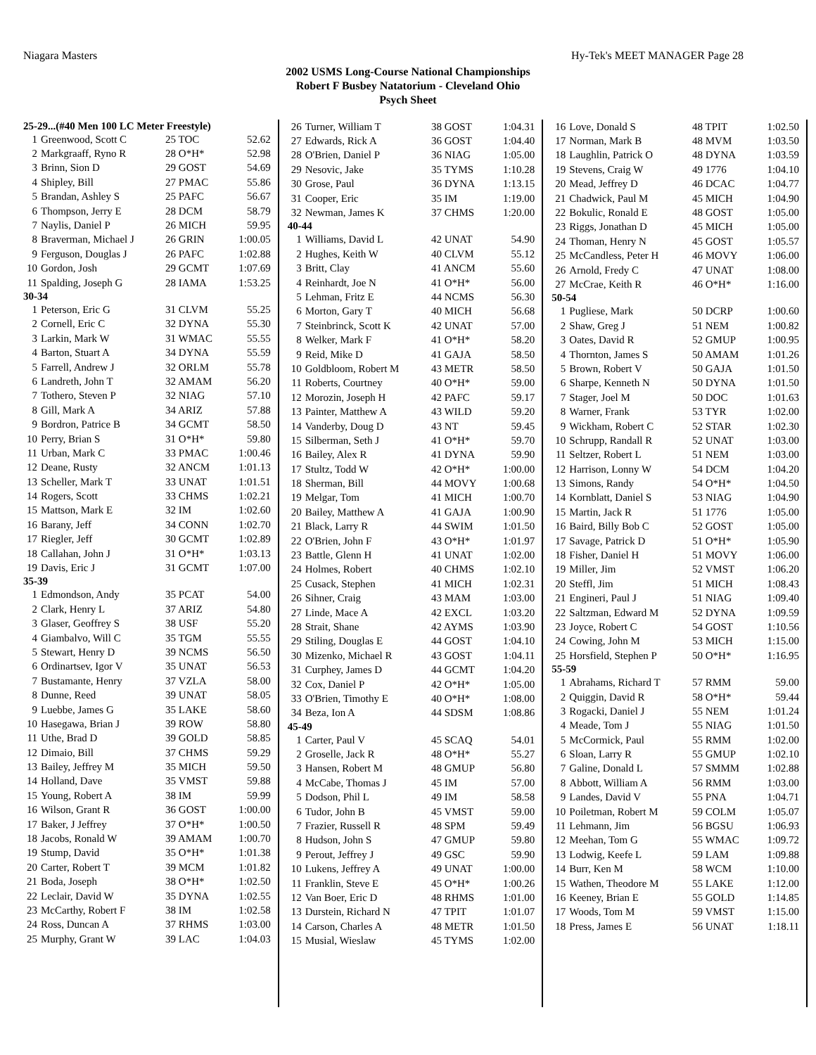Niagara Masters Hy-Tek's MEET MANAGER Page 28
2002 USMS Long-Course National Championships
Robert F Busbey Natatorium - Cleveland Ohio
Psych Sheet
| 25-29...(#40 Men 100 LC Meter Freestyle) | | | |
| 1 | Greenwood, Scott C | 25 TOC | 52.62 |
| 2 | Markgraaff, Ryno R | 28 O*H* | 52.98 |
| 3 | Brinn, Sion D | 29 GOST | 54.69 |
| 4 | Shipley, Bill | 27 PMAC | 55.86 |
| 5 | Brandan, Ashley S | 25 PAFC | 56.67 |
| 6 | Thompson, Jerry E | 28 DCM | 58.79 |
| 7 | Naylis, Daniel P | 26 MICH | 59.95 |
| 8 | Braverman, Michael J | 26 GRIN | 1:00.05 |
| 9 | Ferguson, Douglas J | 26 PAFC | 1:02.88 |
| 10 | Gordon, Josh | 29 GCMT | 1:07.69 |
| 11 | Spalding, Joseph G | 28 IAMA | 1:53.25 |
| 30-34 | | | |
| 1 | Peterson, Eric G | 31 CLVM | 55.25 |
| 2 | Cornell, Eric C | 32 DYNA | 55.30 |
| 3 | Larkin, Mark W | 31 WMAC | 55.55 |
| 4 | Barton, Stuart A | 34 DYNA | 55.59 |
| 5 | Farrell, Andrew J | 32 ORLM | 55.78 |
| 6 | Landreth, John T | 32 AMAM | 56.20 |
| 7 | Tothero, Steven P | 32 NIAG | 57.10 |
| 8 | Gill, Mark A | 34 ARIZ | 57.88 |
| 9 | Bordron, Patrice B | 34 GCMT | 58.50 |
| 10 | Perry, Brian S | 31 O*H* | 59.80 |
| 11 | Urban, Mark C | 33 PMAC | 1:00.46 |
| 12 | Deane, Rusty | 32 ANCM | 1:01.13 |
| 13 | Scheller, Mark T | 33 UNAT | 1:01.51 |
| 14 | Rogers, Scott | 33 CHMS | 1:02.21 |
| 15 | Mattson, Mark E | 32 IM | 1:02.60 |
| 16 | Barany, Jeff | 34 CONN | 1:02.70 |
| 17 | Riegler, Jeff | 30 GCMT | 1:02.89 |
| 18 | Callahan, John J | 31 O*H* | 1:03.13 |
| 19 | Davis, Eric J | 31 GCMT | 1:07.00 |
| 35-39 | | | |
| 1 | Edmondson, Andy | 35 PCAT | 54.00 |
| 2 | Clark, Henry L | 37 ARIZ | 54.80 |
| 3 | Glaser, Geoffrey S | 38 USF | 55.20 |
| 4 | Giambalvo, Will C | 35 TGM | 55.55 |
| 5 | Stewart, Henry D | 39 NCMS | 56.50 |
| 6 | Ordinartsev, Igor V | 35 UNAT | 56.53 |
| 7 | Bustamante, Henry | 37 VZLA | 58.00 |
| 8 | Dunne, Reed | 39 UNAT | 58.05 |
| 9 | Luebbe, James G | 35 LAKE | 58.60 |
| 10 | Hasegawa, Brian J | 39 ROW | 58.80 |
| 11 | Uthe, Brad D | 39 GOLD | 58.85 |
| 12 | Dimaio, Bill | 37 CHMS | 59.29 |
| 13 | Bailey, Jeffrey M | 35 MICH | 59.50 |
| 14 | Holland, Dave | 35 VMST | 59.88 |
| 15 | Young, Robert A | 38 IM | 59.99 |
| 16 | Wilson, Grant R | 36 GOST | 1:00.00 |
| 17 | Baker, J Jeffrey | 37 O*H* | 1:00.50 |
| 18 | Jacobs, Ronald W | 39 AMAM | 1:00.70 |
| 19 | Stump, David | 35 O*H* | 1:01.38 |
| 20 | Carter, Robert T | 39 MCM | 1:01.82 |
| 21 | Boda, Joseph | 38 O*H* | 1:02.50 |
| 22 | Leclair, David W | 35 DYNA | 1:02.55 |
| 23 | McCarthy, Robert F | 38 IM | 1:02.58 |
| 24 | Ross, Duncan A | 37 RHMS | 1:03.00 |
| 25 | Murphy, Grant W | 39 LAC | 1:04.03 |
| 26 | Turner, William T | 38 GOST | 1:04.31 |
| 27 | Edwards, Rick A | 36 GOST | 1:04.40 |
| 28 | O'Brien, Daniel P | 36 NIAG | 1:05.00 |
| 29 | Nesovic, Jake | 35 TYMS | 1:10.28 |
| 30 | Grose, Paul | 36 DYNA | 1:13.15 |
| 31 | Cooper, Eric | 35 IM | 1:19.00 |
| 32 | Newman, James K | 37 CHMS | 1:20.00 |
| 40-44 | | | |
| 1 | Williams, David L | 42 UNAT | 54.90 |
| 2 | Hughes, Keith W | 40 CLVM | 55.12 |
| 3 | Britt, Clay | 41 ANCM | 55.60 |
| 4 | Reinhardt, Joe N | 41 O*H* | 56.00 |
| 5 | Lehman, Fritz E | 44 NCMS | 56.30 |
| 6 | Morton, Gary T | 40 MICH | 56.68 |
| 7 | Steinbrinck, Scott K | 42 UNAT | 57.00 |
| 8 | Welker, Mark F | 41 O*H* | 58.20 |
| 9 | Reid, Mike D | 41 GAJA | 58.50 |
| 10 | Goldbloom, Robert M | 43 METR | 58.50 |
| 11 | Roberts, Courtney | 40 O*H* | 59.00 |
| 12 | Morozin, Joseph H | 42 PAFC | 59.17 |
| 13 | Painter, Matthew A | 43 WILD | 59.20 |
| 14 | Vanderby, Doug D | 43 NT | 59.45 |
| 15 | Silberman, Seth J | 41 O*H* | 59.70 |
| 16 | Bailey, Alex R | 41 DYNA | 59.90 |
| 17 | Stultz, Todd W | 42 O*H* | 1:00.00 |
| 18 | Sherman, Bill | 44 MOVY | 1:00.68 |
| 19 | Melgar, Tom | 41 MICH | 1:00.70 |
| 20 | Bailey, Matthew A | 41 GAJA | 1:00.90 |
| 21 | Black, Larry R | 44 SWIM | 1:01.50 |
| 22 | O'Brien, John F | 43 O*H* | 1:01.97 |
| 23 | Battle, Glenn H | 41 UNAT | 1:02.00 |
| 24 | Holmes, Robert | 40 CHMS | 1:02.10 |
| 25 | Cusack, Stephen | 41 MICH | 1:02.31 |
| 26 | Sihner, Craig | 43 MAM | 1:03.00 |
| 27 | Linde, Mace A | 42 EXCL | 1:03.20 |
| 28 | Strait, Shane | 42 AYMS | 1:03.90 |
| 29 | Stiling, Douglas E | 44 GOST | 1:04.10 |
| 30 | Mizenko, Michael R | 43 GOST | 1:04.11 |
| 31 | Curphey, James D | 44 GCMT | 1:04.20 |
| 32 | Cox, Daniel P | 42 O*H* | 1:05.00 |
| 33 | O'Brien, Timothy E | 40 O*H* | 1:08.00 |
| 34 | Beza, Ion A | 44 SDSM | 1:08.86 |
| 45-49 | | | |
| 1 | Carter, Paul V | 45 SCAQ | 54.01 |
| 2 | Groselle, Jack R | 48 O*H* | 55.27 |
| 3 | Hansen, Robert M | 48 GMUP | 56.80 |
| 4 | McCabe, Thomas J | 45 IM | 57.00 |
| 5 | Dodson, Phil L | 49 IM | 58.58 |
| 6 | Tudor, John B | 45 VMST | 59.00 |
| 7 | Frazier, Russell R | 48 SPM | 59.49 |
| 8 | Hudson, John S | 47 GMUP | 59.80 |
| 9 | Perout, Jeffrey J | 49 GSC | 59.90 |
| 10 | Lukens, Jeffrey A | 49 UNAT | 1:00.00 |
| 11 | Franklin, Steve E | 45 O*H* | 1:00.26 |
| 12 | Van Boer, Eric D | 48 RHMS | 1:01.00 |
| 13 | Durstein, Richard N | 47 TPIT | 1:01.07 |
| 14 | Carson, Charles A | 48 METR | 1:01.50 |
| 15 | Musial, Wieslaw | 45 TYMS | 1:02.00 |
| 16 | Love, Donald S | 48 TPIT | 1:02.50 |
| 17 | Norman, Mark B | 48 MVM | 1:03.50 |
| 18 | Laughlin, Patrick O | 48 DYNA | 1:03.59 |
| 19 | Stevens, Craig W | 49 1776 | 1:04.10 |
| 20 | Mead, Jeffrey D | 46 DCAC | 1:04.77 |
| 21 | Chadwick, Paul M | 45 MICH | 1:04.90 |
| 22 | Bokulic, Ronald E | 48 GOST | 1:05.00 |
| 23 | Riggs, Jonathan D | 45 MICH | 1:05.00 |
| 24 | Thoman, Henry N | 45 GOST | 1:05.57 |
| 25 | McCandless, Peter H | 46 MOVY | 1:06.00 |
| 26 | Arnold, Fredy C | 47 UNAT | 1:08.00 |
| 27 | McCrae, Keith R | 46 O*H* | 1:16.00 |
| 50-54 | | | |
| 1 | Pugliese, Mark | 50 DCRP | 1:00.60 |
| 2 | Shaw, Greg J | 51 NEM | 1:00.82 |
| 3 | Oates, David R | 52 GMUP | 1:00.95 |
| 4 | Thornton, James S | 50 AMAM | 1:01.26 |
| 5 | Brown, Robert V | 50 GAJA | 1:01.50 |
| 6 | Sharpe, Kenneth N | 50 DYNA | 1:01.50 |
| 7 | Stager, Joel M | 50 DOC | 1:01.63 |
| 8 | Warner, Frank | 53 TYR | 1:02.00 |
| 9 | Wickham, Robert C | 52 STAR | 1:02.30 |
| 10 | Schrupp, Randall R | 52 UNAT | 1:03.00 |
| 11 | Seltzer, Robert L | 51 NEM | 1:03.00 |
| 12 | Harrison, Lonny W | 54 DCM | 1:04.20 |
| 13 | Simons, Randy | 54 O*H* | 1:04.50 |
| 14 | Kornblatt, Daniel S | 53 NIAG | 1:04.90 |
| 15 | Martin, Jack R | 51 1776 | 1:05.00 |
| 16 | Baird, Billy Bob C | 52 GOST | 1:05.00 |
| 17 | Savage, Patrick D | 51 O*H* | 1:05.90 |
| 18 | Fisher, Daniel H | 51 MOVY | 1:06.00 |
| 19 | Miller, Jim | 52 VMST | 1:06.20 |
| 20 | Steffl, Jim | 51 MICH | 1:08.43 |
| 21 | Engineri, Paul J | 51 NIAG | 1:09.40 |
| 22 | Saltzman, Edward M | 52 DYNA | 1:09.59 |
| 23 | Joyce, Robert C | 54 GOST | 1:10.56 |
| 24 | Cowing, John M | 53 MICH | 1:15.00 |
| 25 | Horsfield, Stephen P | 50 O*H* | 1:16.95 |
| 55-59 | | | |
| 1 | Abrahams, Richard T | 57 RMM | 59.00 |
| 2 | Quiggin, David R | 58 O*H* | 59.44 |
| 3 | Rogacki, Daniel J | 55 NEM | 1:01.24 |
| 4 | Meade, Tom J | 55 NIAG | 1:01.50 |
| 5 | McCormick, Paul | 55 RMM | 1:02.00 |
| 6 | Sloan, Larry R | 55 GMUP | 1:02.10 |
| 7 | Galine, Donald L | 57 SMMM | 1:02.88 |
| 8 | Abbott, William A | 56 RMM | 1:03.00 |
| 9 | Landes, David V | 55 PNA | 1:04.71 |
| 10 | Poiletman, Robert M | 59 COLM | 1:05.07 |
| 11 | Lehmann, Jim | 56 BGSU | 1:06.93 |
| 12 | Meehan, Tom G | 55 WMAC | 1:09.72 |
| 13 | Lodwig, Keefe L | 59 LAM | 1:09.88 |
| 14 | Burr, Ken M | 58 WCM | 1:10.00 |
| 15 | Wathen, Theodore M | 55 LAKE | 1:12.00 |
| 16 | Keeney, Brian E | 55 GOLD | 1:14.85 |
| 17 | Woods, Tom M | 59 VMST | 1:15.00 |
| 18 | Press, James E | 56 UNAT | 1:18.11 |